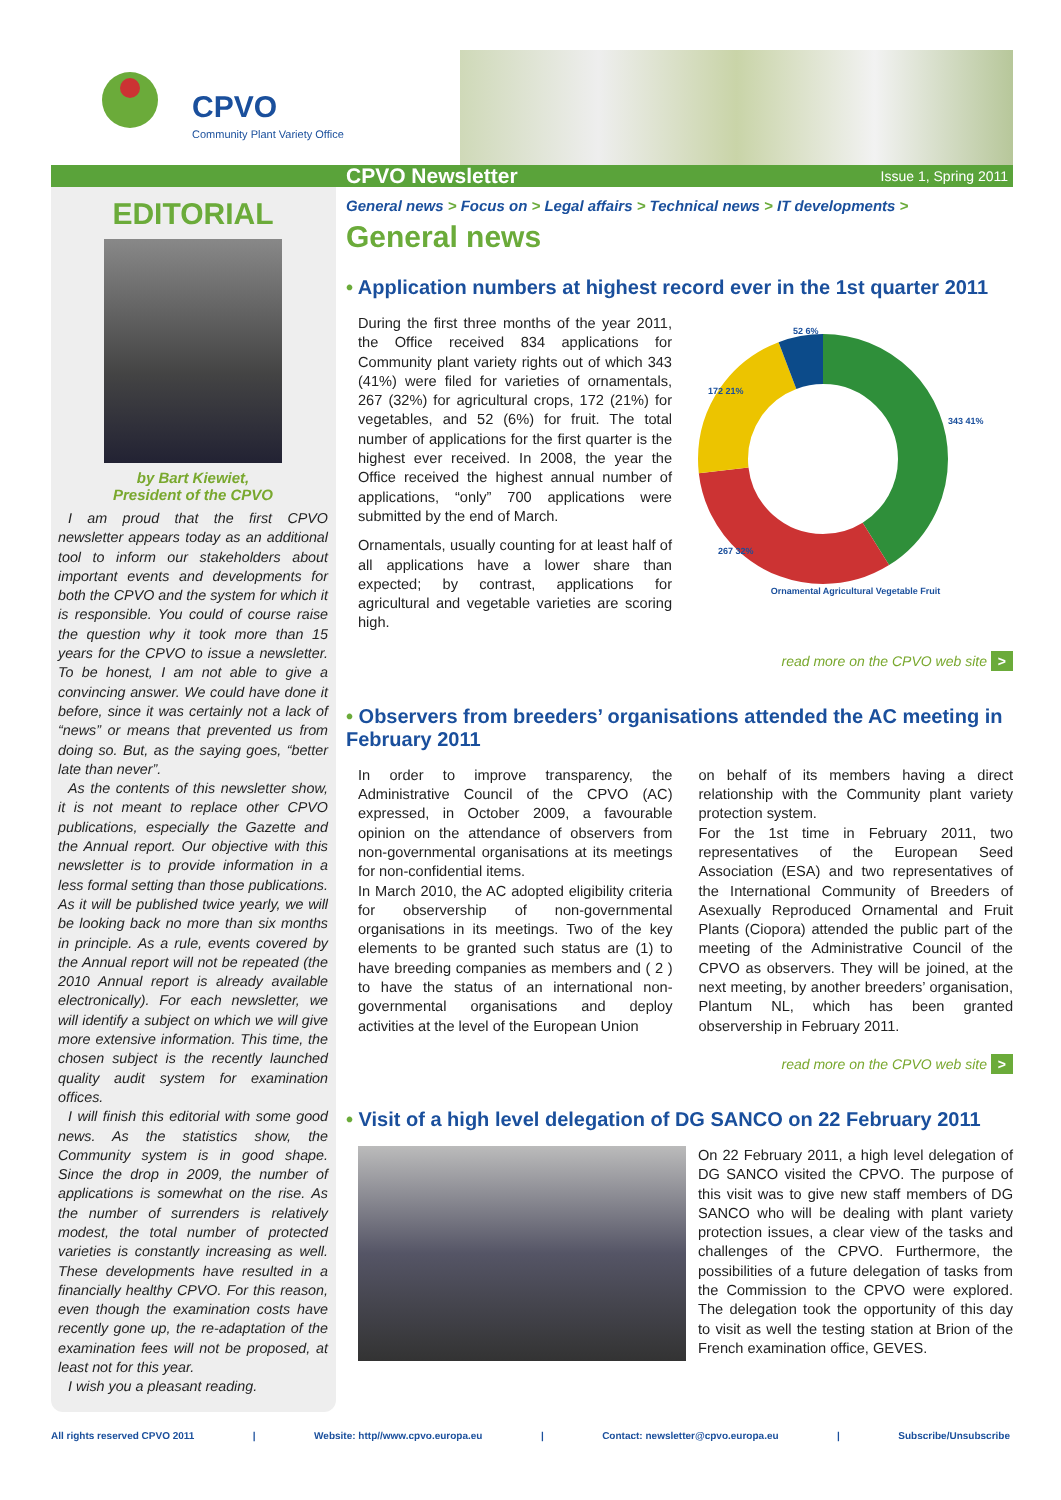CPVO
Community Plant Variety Office
CPVO Newsletter
Issue 1, Spring 2011
EDITORIAL
by Bart Kiewiet,
President of the CPVO
I am proud that the first CPVO newsletter appears today as an additional tool to inform our stakeholders about important events and developments for both the CPVO and the system for which it is responsible. You could of course raise the question why it took more than 15 years for the CPVO to issue a newsletter. To be honest, I am not able to give a convincing answer. We could have done it before, since it was certainly not a lack of “news” or means that prevented us from doing so. But, as the saying goes, “better late than never”.
As the contents of this newsletter show, it is not meant to replace other CPVO publications, especially the Gazette and the Annual report. Our objective with this newsletter is to provide information in a less formal setting than those publications. As it will be published twice yearly, we will be looking back no more than six months in principle. As a rule, events covered by the Annual report will not be repeated (the 2010 Annual report is already available electronically). For each newsletter, we will identify a subject on which we will give more extensive information. This time, the chosen subject is the recently launched quality audit system for examination offices.
I will finish this editorial with some good news. As the statistics show, the Community system is in good shape. Since the drop in 2009, the number of applications is somewhat on the rise. As the number of surrenders is relatively modest, the total number of protected varieties is constantly increasing as well. These developments have resulted in a financially healthy CPVO. For this reason, even though the examination costs have recently gone up, the re-adaptation of the examination fees will not be proposed, at least not for this year.
I wish you a pleasant reading.
General news > Focus on > Legal affairs > Technical news > IT developments >
General news
• Application numbers at highest record ever in the 1st quarter 2011
During the first three months of the year 2011, the Office received 834 applications for Community plant variety rights out of which 343 (41%) were filed for varieties of ornamentals, 267 (32%) for agricultural crops, 172 (21%) for vegetables, and 52 (6%) for fruit. The total number of applications for the first quarter is the highest ever received. In 2008, the year the Office received the highest annual number of applications, “only” 700 applications were submitted by the end of March.
Ornamentals, usually counting for at least half of all applications have a lower share than expected; by contrast, applications for agricultural and vegetable varieties are scoring high.
52 6%
343 41%
172 21%
267 32%
Ornamental Agricultural Vegetable Fruit
read more on the CPVO web site >
• Observers from breeders’ organisations attended the AC meeting in February 2011
In order to improve transparency, the Administrative Council of the CPVO (AC) expressed, in October 2009, a favourable opinion on the attendance of observers from non-governmental organisations at its meetings for non-confidential items.
In March 2010, the AC adopted eligibility criteria for observership of non-governmental organisations in its meetings. Two of the key elements to be granted such status are (1) to have breeding companies as members and ( 2 ) to have the status of an international non-governmental organisations and deploy activities at the level of the European Union
on behalf of its members having a direct relationship with the Community plant variety protection system.
For the 1st time in February 2011, two representatives of the European Seed Association (ESA) and two representatives of the International Community of Breeders of Asexually Reproduced Ornamental and Fruit Plants (Ciopora) attended the public part of the meeting of the Administrative Council of the CPVO as observers. They will be joined, at the next meeting, by another breeders’ organisation, Plantum NL, which has been granted observership in February 2011.
read more on the CPVO web site >
• Visit of a high level delegation of DG SANCO on 22 February 2011
On 22 February 2011, a high level delegation of DG SANCO visited the CPVO. The purpose of this visit was to give new staff members of DG SANCO who will be dealing with plant variety protection issues, a clear view of the tasks and challenges of the CPVO. Furthermore, the possibilities of a future delegation of tasks from the Commission to the CPVO were explored. The delegation took the opportunity of this day to visit as well the testing station at Brion of the French examination office, GEVES.
All rights reserved CPVO 2011 | Website: http//www.cpvo.europa.eu | Contact: newsletter@cpvo.europa.eu | Subscribe/Unsubscribe